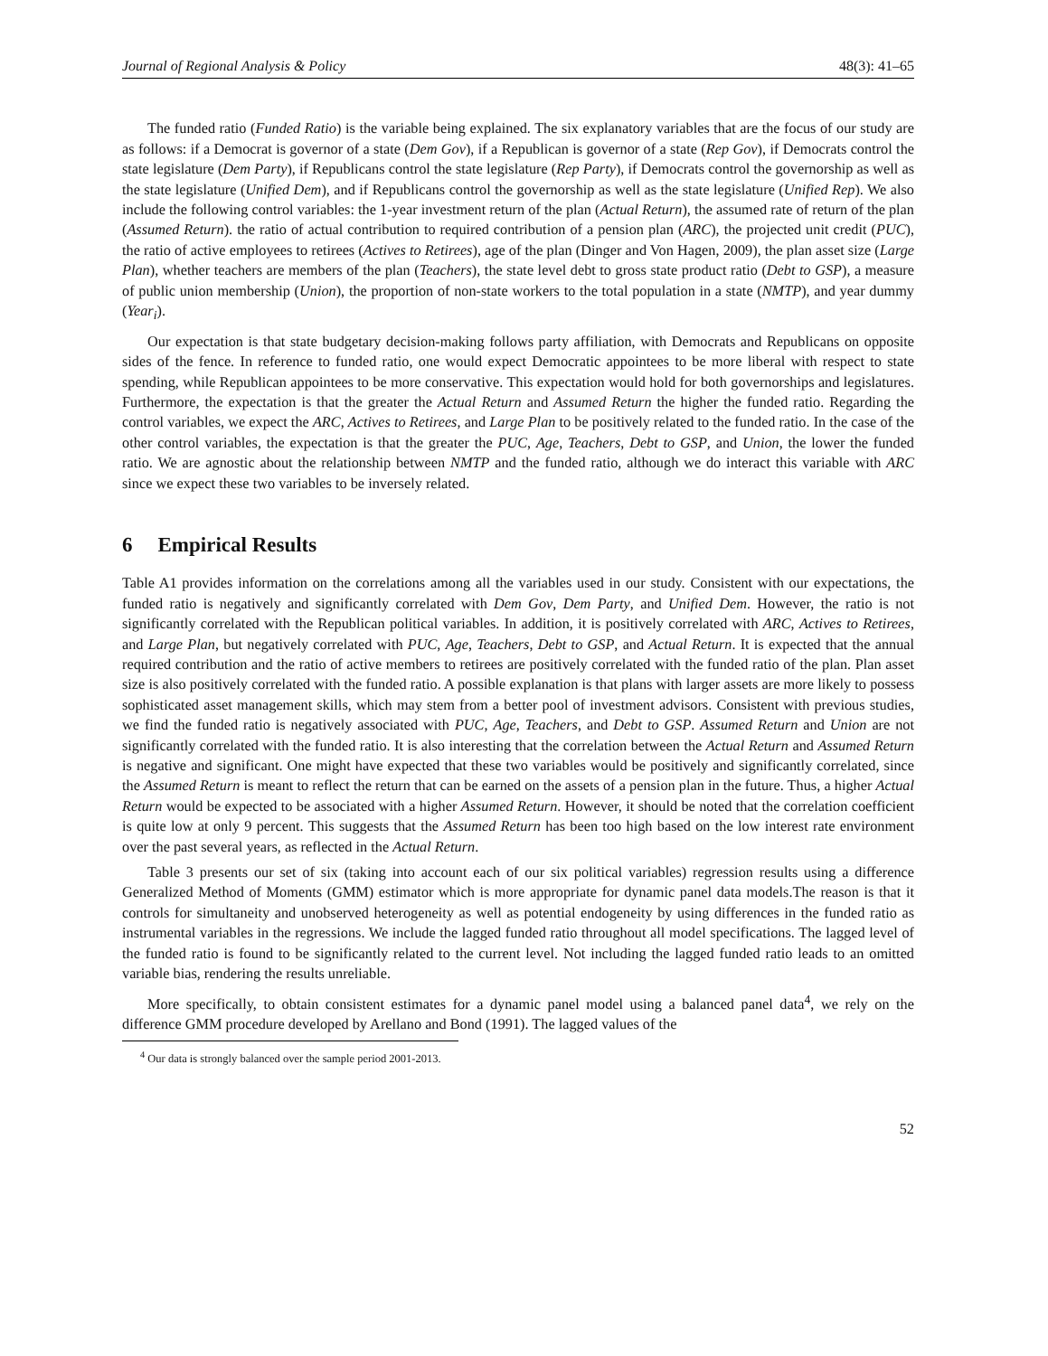Journal of Regional Analysis & Policy 48(3): 41–65
The funded ratio (Funded Ratio) is the variable being explained. The six explanatory variables that are the focus of our study are as follows: if a Democrat is governor of a state (Dem Gov), if a Republican is governor of a state (Rep Gov), if Democrats control the state legislature (Dem Party), if Republicans control the state legislature (Rep Party), if Democrats control the governorship as well as the state legislature (Unified Dem), and if Republicans control the governorship as well as the state legislature (Unified Rep). We also include the following control variables: the 1-year investment return of the plan (Actual Return), the assumed rate of return of the plan (Assumed Return). the ratio of actual contribution to required contribution of a pension plan (ARC), the projected unit credit (PUC), the ratio of active employees to retirees (Actives to Retirees), age of the plan (Dinger and Von Hagen, 2009), the plan asset size (Large Plan), whether teachers are members of the plan (Teachers), the state level debt to gross state product ratio (Debt to GSP), a measure of public union membership (Union), the proportion of non-state workers to the total population in a state (NMTP), and year dummy (Year<sub>i</sub>).
Our expectation is that state budgetary decision-making follows party affiliation, with Democrats and Republicans on opposite sides of the fence. In reference to funded ratio, one would expect Democratic appointees to be more liberal with respect to state spending, while Republican appointees to be more conservative. This expectation would hold for both governorships and legislatures. Furthermore, the expectation is that the greater the Actual Return and Assumed Return the higher the funded ratio. Regarding the control variables, we expect the ARC, Actives to Retirees, and Large Plan to be positively related to the funded ratio. In the case of the other control variables, the expectation is that the greater the PUC, Age, Teachers, Debt to GSP, and Union, the lower the funded ratio. We are agnostic about the relationship between NMTP and the funded ratio, although we do interact this variable with ARC since we expect these two variables to be inversely related.
6 Empirical Results
Table A1 provides information on the correlations among all the variables used in our study. Consistent with our expectations, the funded ratio is negatively and significantly correlated with Dem Gov, Dem Party, and Unified Dem. However, the ratio is not significantly correlated with the Republican political variables. In addition, it is positively correlated with ARC, Actives to Retirees, and Large Plan, but negatively correlated with PUC, Age, Teachers, Debt to GSP, and Actual Return. It is expected that the annual required contribution and the ratio of active members to retirees are positively correlated with the funded ratio of the plan. Plan asset size is also positively correlated with the funded ratio. A possible explanation is that plans with larger assets are more likely to possess sophisticated asset management skills, which may stem from a better pool of investment advisors. Consistent with previous studies, we find the funded ratio is negatively associated with PUC, Age, Teachers, and Debt to GSP. Assumed Return and Union are not significantly correlated with the funded ratio. It is also interesting that the correlation between the Actual Return and Assumed Return is negative and significant. One might have expected that these two variables would be positively and significantly correlated, since the Assumed Return is meant to reflect the return that can be earned on the assets of a pension plan in the future. Thus, a higher Actual Return would be expected to be associated with a higher Assumed Return. However, it should be noted that the correlation coefficient is quite low at only 9 percent. This suggests that the Assumed Return has been too high based on the low interest rate environment over the past several years, as reflected in the Actual Return.
Table 3 presents our set of six (taking into account each of our six political variables) regression results using a difference Generalized Method of Moments (GMM) estimator which is more appropriate for dynamic panel data models.The reason is that it controls for simultaneity and unobserved heterogeneity as well as potential endogeneity by using differences in the funded ratio as instrumental variables in the regressions. We include the lagged funded ratio throughout all model specifications. The lagged level of the funded ratio is found to be significantly related to the current level. Not including the lagged funded ratio leads to an omitted variable bias, rendering the results unreliable.
More specifically, to obtain consistent estimates for a dynamic panel model using a balanced panel data<sup>4</sup>, we rely on the difference GMM procedure developed by Arellano and Bond (1991). The lagged values of the
<sup>4</sup> Our data is strongly balanced over the sample period 2001-2013.
52